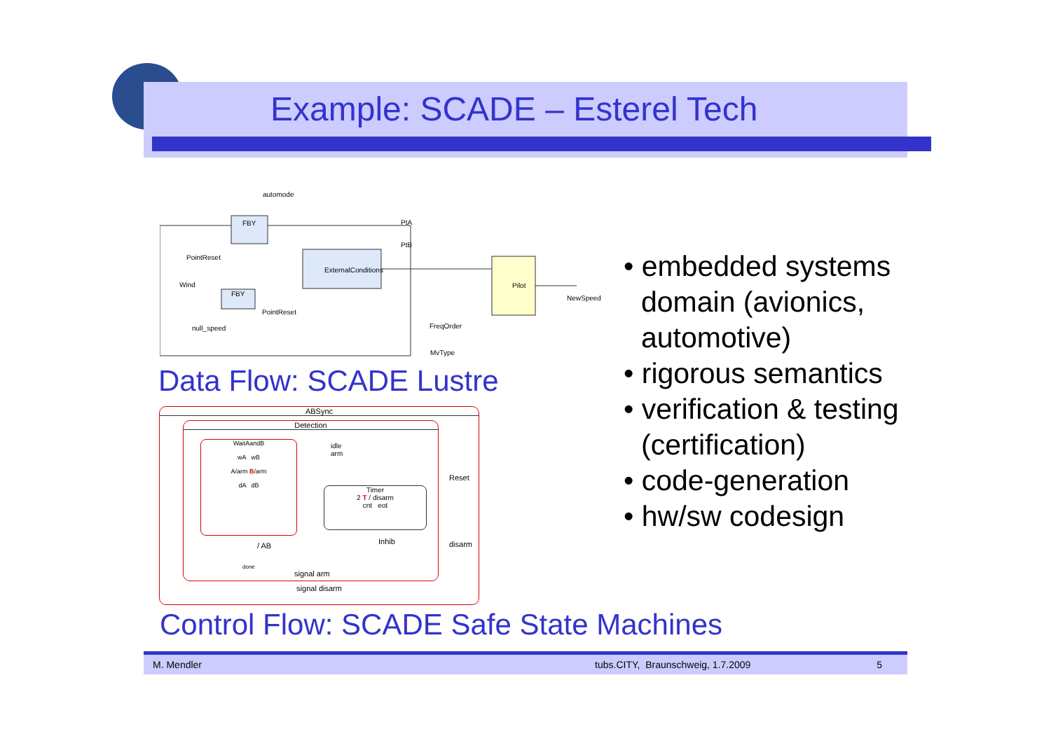Example: SCADE – Esterel Tech
automode
FBY
PointReset
Wind
FBY
PointReset
null_speed
ExternalConditions
PtA
PtB
Pilot
NewSpeed
FreqOrder
MvType
Data Flow: SCADE Lustre
ABSync
Detection
WaitAandB
wA wB
A/arm B/arm
dA dB
idle
arm
Timer
2 T / disarm
cnt eot
Inhib
/ AB
done
signal arm
Reset
disarm
signal disarm
Control Flow: SCADE Safe State Machines
• embedded systems domain (avionics, automotive)
• rigorous semantics
• verification & testing (certification)
• code-generation
• hw/sw codesign
M. Mendler tubs.CITY, Braunschweig, 1.7.2009 5